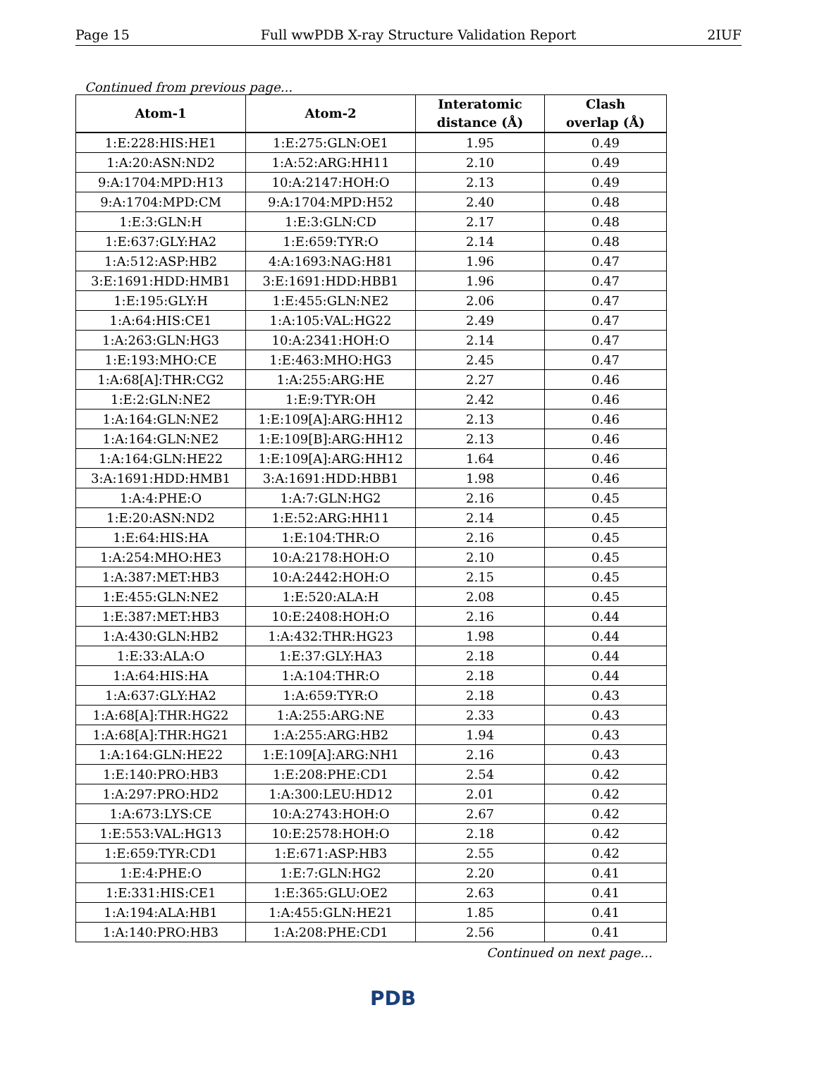Page 15 Full wwPDB X-ray Structure Validation Report 2IUF
Continued from previous page...
| Atom-1 | Atom-2 | Interatomic distance (Å) | Clash overlap (Å) |
| --- | --- | --- | --- |
| 1:E:228:HIS:HE1 | 1:E:275:GLN:OE1 | 1.95 | 0.49 |
| 1:A:20:ASN:ND2 | 1:A:52:ARG:HH11 | 2.10 | 0.49 |
| 9:A:1704:MPD:H13 | 10:A:2147:HOH:O | 2.13 | 0.49 |
| 9:A:1704:MPD:CM | 9:A:1704:MPD:H52 | 2.40 | 0.48 |
| 1:E:3:GLN:H | 1:E:3:GLN:CD | 2.17 | 0.48 |
| 1:E:637:GLY:HA2 | 1:E:659:TYR:O | 2.14 | 0.48 |
| 1:A:512:ASP:HB2 | 4:A:1693:NAG:H81 | 1.96 | 0.47 |
| 3:E:1691:HDD:HMB1 | 3:E:1691:HDD:HBB1 | 1.96 | 0.47 |
| 1:E:195:GLY:H | 1:E:455:GLN:NE2 | 2.06 | 0.47 |
| 1:A:64:HIS:CE1 | 1:A:105:VAL:HG22 | 2.49 | 0.47 |
| 1:A:263:GLN:HG3 | 10:A:2341:HOH:O | 2.14 | 0.47 |
| 1:E:193:MHO:CE | 1:E:463:MHO:HG3 | 2.45 | 0.47 |
| 1:A:68[A]:THR:CG2 | 1:A:255:ARG:HE | 2.27 | 0.46 |
| 1:E:2:GLN:NE2 | 1:E:9:TYR:OH | 2.42 | 0.46 |
| 1:A:164:GLN:NE2 | 1:E:109[A]:ARG:HH12 | 2.13 | 0.46 |
| 1:A:164:GLN:NE2 | 1:E:109[B]:ARG:HH12 | 2.13 | 0.46 |
| 1:A:164:GLN:HE22 | 1:E:109[A]:ARG:HH12 | 1.64 | 0.46 |
| 3:A:1691:HDD:HMB1 | 3:A:1691:HDD:HBB1 | 1.98 | 0.46 |
| 1:A:4:PHE:O | 1:A:7:GLN:HG2 | 2.16 | 0.45 |
| 1:E:20:ASN:ND2 | 1:E:52:ARG:HH11 | 2.14 | 0.45 |
| 1:E:64:HIS:HA | 1:E:104:THR:O | 2.16 | 0.45 |
| 1:A:254:MHO:HE3 | 10:A:2178:HOH:O | 2.10 | 0.45 |
| 1:A:387:MET:HB3 | 10:A:2442:HOH:O | 2.15 | 0.45 |
| 1:E:455:GLN:NE2 | 1:E:520:ALA:H | 2.08 | 0.45 |
| 1:E:387:MET:HB3 | 10:E:2408:HOH:O | 2.16 | 0.44 |
| 1:A:430:GLN:HB2 | 1:A:432:THR:HG23 | 1.98 | 0.44 |
| 1:E:33:ALA:O | 1:E:37:GLY:HA3 | 2.18 | 0.44 |
| 1:A:64:HIS:HA | 1:A:104:THR:O | 2.18 | 0.44 |
| 1:A:637:GLY:HA2 | 1:A:659:TYR:O | 2.18 | 0.43 |
| 1:A:68[A]:THR:HG22 | 1:A:255:ARG:NE | 2.33 | 0.43 |
| 1:A:68[A]:THR:HG21 | 1:A:255:ARG:HB2 | 1.94 | 0.43 |
| 1:A:164:GLN:HE22 | 1:E:109[A]:ARG:NH1 | 2.16 | 0.43 |
| 1:E:140:PRO:HB3 | 1:E:208:PHE:CD1 | 2.54 | 0.42 |
| 1:A:297:PRO:HD2 | 1:A:300:LEU:HD12 | 2.01 | 0.42 |
| 1:A:673:LYS:CE | 10:A:2743:HOH:O | 2.67 | 0.42 |
| 1:E:553:VAL:HG13 | 10:E:2578:HOH:O | 2.18 | 0.42 |
| 1:E:659:TYR:CD1 | 1:E:671:ASP:HB3 | 2.55 | 0.42 |
| 1:E:4:PHE:O | 1:E:7:GLN:HG2 | 2.20 | 0.41 |
| 1:E:331:HIS:CE1 | 1:E:365:GLU:OE2 | 2.63 | 0.41 |
| 1:A:194:ALA:HB1 | 1:A:455:GLN:HE21 | 1.85 | 0.41 |
| 1:A:140:PRO:HB3 | 1:A:208:PHE:CD1 | 2.56 | 0.41 |
Continued on next page...
PDB